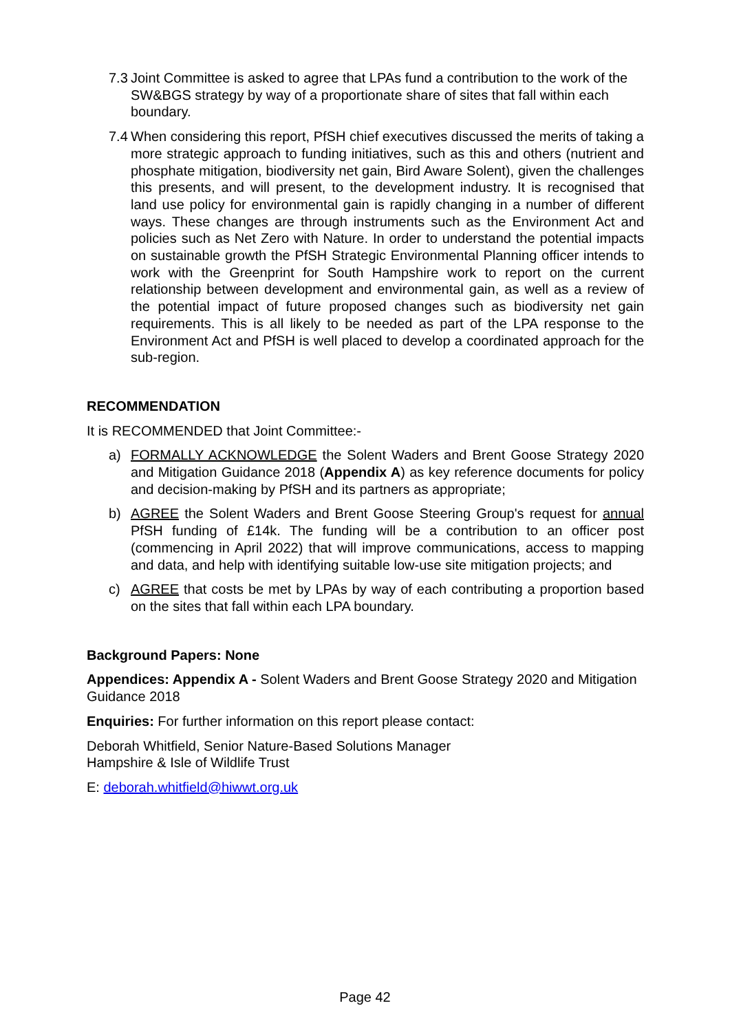7.3 Joint Committee is asked to agree that LPAs fund a contribution to the work of the SW&BGS strategy by way of a proportionate share of sites that fall within each boundary.
7.4 When considering this report, PfSH chief executives discussed the merits of taking a more strategic approach to funding initiatives, such as this and others (nutrient and phosphate mitigation, biodiversity net gain, Bird Aware Solent), given the challenges this presents, and will present, to the development industry. It is recognised that land use policy for environmental gain is rapidly changing in a number of different ways. These changes are through instruments such as the Environment Act and policies such as Net Zero with Nature. In order to understand the potential impacts on sustainable growth the PfSH Strategic Environmental Planning officer intends to work with the Greenprint for South Hampshire work to report on the current relationship between development and environmental gain, as well as a review of the potential impact of future proposed changes such as biodiversity net gain requirements. This is all likely to be needed as part of the LPA response to the Environment Act and PfSH is well placed to develop a coordinated approach for the sub-region.
RECOMMENDATION
It is RECOMMENDED that Joint Committee:-
a) FORMALLY ACKNOWLEDGE the Solent Waders and Brent Goose Strategy 2020 and Mitigation Guidance 2018 (Appendix A) as key reference documents for policy and decision-making by PfSH and its partners as appropriate;
b) AGREE the Solent Waders and Brent Goose Steering Group's request for annual PfSH funding of £14k. The funding will be a contribution to an officer post (commencing in April 2022) that will improve communications, access to mapping and data, and help with identifying suitable low-use site mitigation projects; and
c) AGREE that costs be met by LPAs by way of each contributing a proportion based on the sites that fall within each LPA boundary.
Background Papers: None
Appendices: Appendix A - Solent Waders and Brent Goose Strategy 2020 and Mitigation Guidance 2018
Enquiries: For further information on this report please contact:
Deborah Whitfield, Senior Nature-Based Solutions Manager
Hampshire & Isle of Wildlife Trust
E: deborah.whitfield@hiwwt.org.uk
Page 42